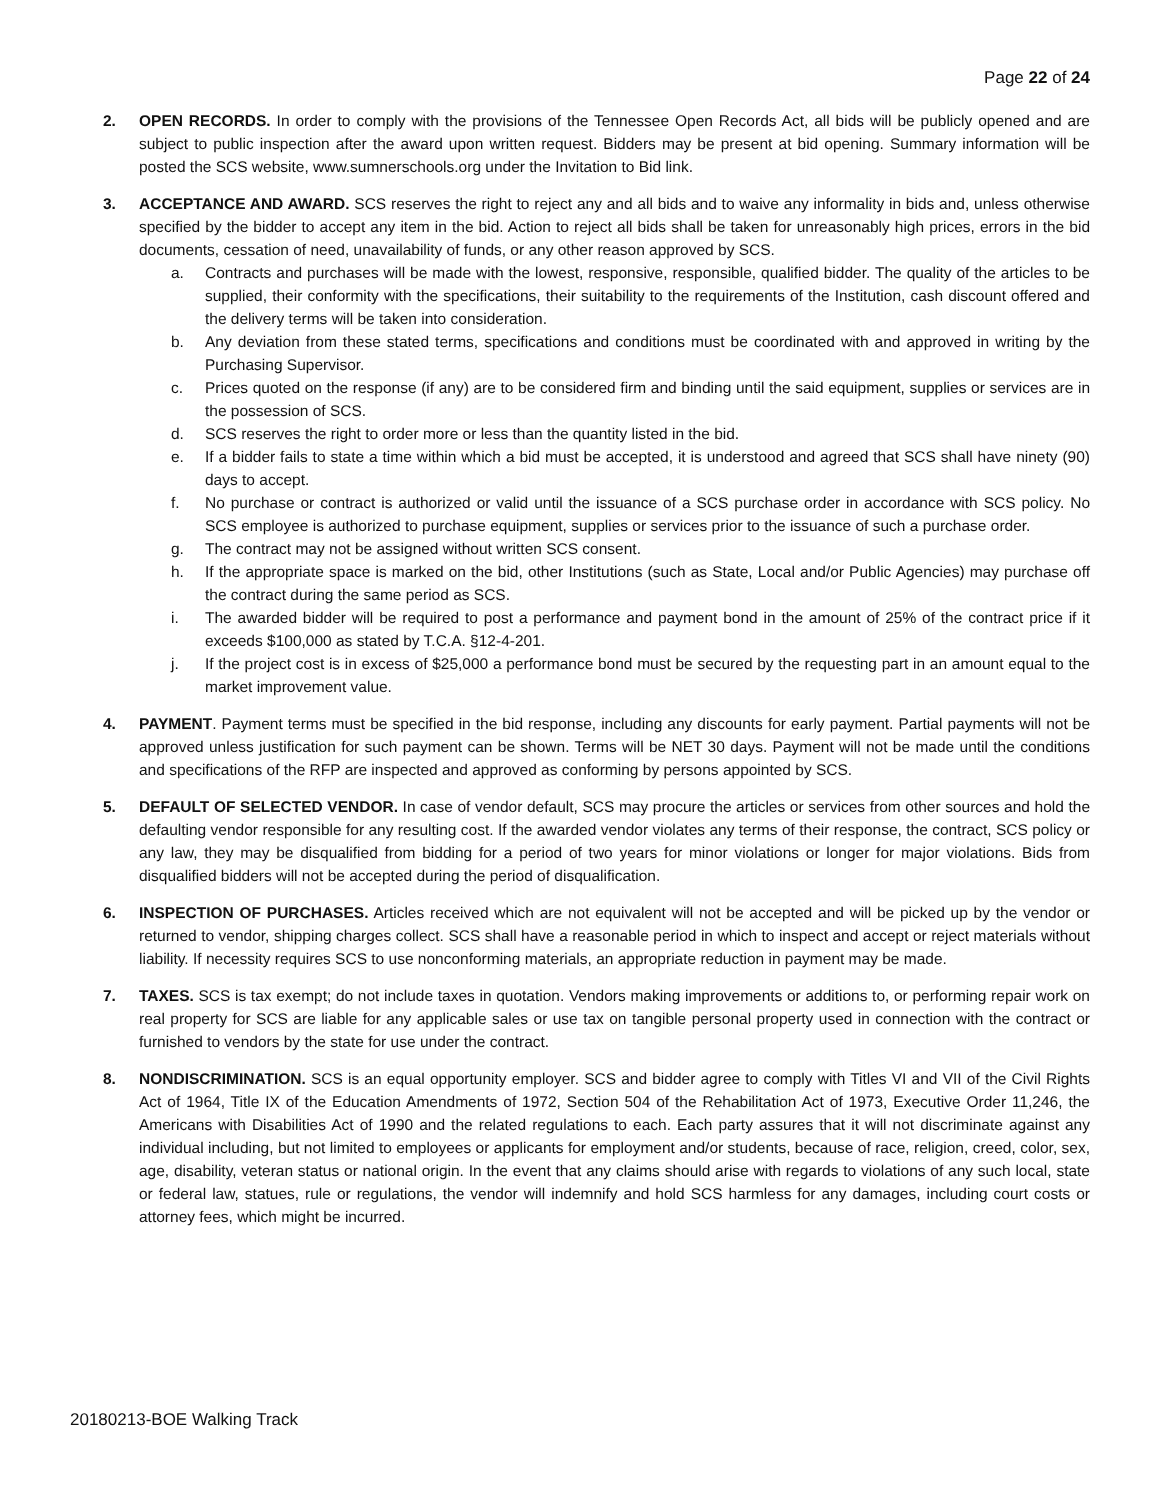Page 22 of 24
2. OPEN RECORDS. In order to comply with the provisions of the Tennessee Open Records Act, all bids will be publicly opened and are subject to public inspection after the award upon written request. Bidders may be present at bid opening. Summary information will be posted the SCS website, www.sumnerschools.org under the Invitation to Bid link.
3. ACCEPTANCE AND AWARD. SCS reserves the right to reject any and all bids and to waive any informality in bids and, unless otherwise specified by the bidder to accept any item in the bid. Action to reject all bids shall be taken for unreasonably high prices, errors in the bid documents, cessation of need, unavailability of funds, or any other reason approved by SCS.
a. Contracts and purchases will be made with the lowest, responsive, responsible, qualified bidder. The quality of the articles to be supplied, their conformity with the specifications, their suitability to the requirements of the Institution, cash discount offered and the delivery terms will be taken into consideration.
b. Any deviation from these stated terms, specifications and conditions must be coordinated with and approved in writing by the Purchasing Supervisor.
c. Prices quoted on the response (if any) are to be considered firm and binding until the said equipment, supplies or services are in the possession of SCS.
d. SCS reserves the right to order more or less than the quantity listed in the bid.
e. If a bidder fails to state a time within which a bid must be accepted, it is understood and agreed that SCS shall have ninety (90) days to accept.
f. No purchase or contract is authorized or valid until the issuance of a SCS purchase order in accordance with SCS policy. No SCS employee is authorized to purchase equipment, supplies or services prior to the issuance of such a purchase order.
g. The contract may not be assigned without written SCS consent.
h. If the appropriate space is marked on the bid, other Institutions (such as State, Local and/or Public Agencies) may purchase off the contract during the same period as SCS.
i. The awarded bidder will be required to post a performance and payment bond in the amount of 25% of the contract price if it exceeds $100,000 as stated by T.C.A. §12-4-201.
j. If the project cost is in excess of $25,000 a performance bond must be secured by the requesting part in an amount equal to the market improvement value.
4. PAYMENT. Payment terms must be specified in the bid response, including any discounts for early payment. Partial payments will not be approved unless justification for such payment can be shown. Terms will be NET 30 days. Payment will not be made until the conditions and specifications of the RFP are inspected and approved as conforming by persons appointed by SCS.
5. DEFAULT OF SELECTED VENDOR. In case of vendor default, SCS may procure the articles or services from other sources and hold the defaulting vendor responsible for any resulting cost. If the awarded vendor violates any terms of their response, the contract, SCS policy or any law, they may be disqualified from bidding for a period of two years for minor violations or longer for major violations. Bids from disqualified bidders will not be accepted during the period of disqualification.
6. INSPECTION OF PURCHASES. Articles received which are not equivalent will not be accepted and will be picked up by the vendor or returned to vendor, shipping charges collect. SCS shall have a reasonable period in which to inspect and accept or reject materials without liability. If necessity requires SCS to use nonconforming materials, an appropriate reduction in payment may be made.
7. TAXES. SCS is tax exempt; do not include taxes in quotation. Vendors making improvements or additions to, or performing repair work on real property for SCS are liable for any applicable sales or use tax on tangible personal property used in connection with the contract or furnished to vendors by the state for use under the contract.
8. NONDISCRIMINATION. SCS is an equal opportunity employer. SCS and bidder agree to comply with Titles VI and VII of the Civil Rights Act of 1964, Title IX of the Education Amendments of 1972, Section 504 of the Rehabilitation Act of 1973, Executive Order 11,246, the Americans with Disabilities Act of 1990 and the related regulations to each. Each party assures that it will not discriminate against any individual including, but not limited to employees or applicants for employment and/or students, because of race, religion, creed, color, sex, age, disability, veteran status or national origin. In the event that any claims should arise with regards to violations of any such local, state or federal law, statues, rule or regulations, the vendor will indemnify and hold SCS harmless for any damages, including court costs or attorney fees, which might be incurred.
20180213-BOE Walking Track